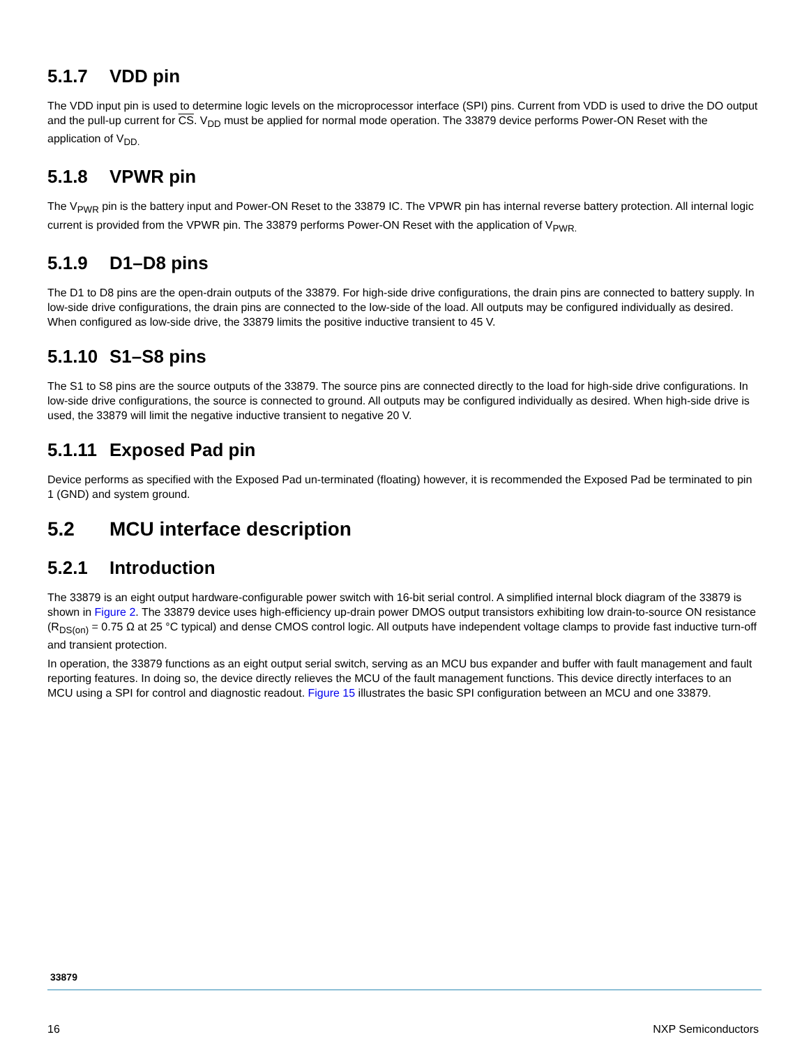5.1.7 VDD pin
The VDD input pin is used to determine logic levels on the microprocessor interface (SPI) pins. Current from VDD is used to drive the DO output and the pull-up current for CS. V<sub>DD</sub> must be applied for normal mode operation. The 33879 device performs Power-ON Reset with the application of V<sub>DD.</sub>
5.1.8 VPWR pin
The V<sub>PWR</sub> pin is the battery input and Power-ON Reset to the 33879 IC. The VPWR pin has internal reverse battery protection. All internal logic current is provided from the VPWR pin. The 33879 performs Power-ON Reset with the application of V<sub>PWR.</sub>
5.1.9 D1–D8 pins
The D1 to D8 pins are the open-drain outputs of the 33879. For high-side drive configurations, the drain pins are connected to battery supply. In low-side drive configurations, the drain pins are connected to the low-side of the load. All outputs may be configured individually as desired. When configured as low-side drive, the 33879 limits the positive inductive transient to 45 V.
5.1.10 S1–S8 pins
The S1 to S8 pins are the source outputs of the 33879. The source pins are connected directly to the load for high-side drive configurations. In low-side drive configurations, the source is connected to ground. All outputs may be configured individually as desired. When high-side drive is used, the 33879 will limit the negative inductive transient to negative 20 V.
5.1.11 Exposed Pad pin
Device performs as specified with the Exposed Pad un-terminated (floating) however, it is recommended the Exposed Pad be terminated to pin 1 (GND) and system ground.
5.2 MCU interface description
5.2.1 Introduction
The 33879 is an eight output hardware-configurable power switch with 16-bit serial control. A simplified internal block diagram of the 33879 is shown in Figure 2. The 33879 device uses high-efficiency up-drain power DMOS output transistors exhibiting low drain-to-source ON resistance (R<sub>DS(on)</sub> = 0.75 Ω at 25 °C typical) and dense CMOS control logic. All outputs have independent voltage clamps to provide fast inductive turn-off and transient protection.
In operation, the 33879 functions as an eight output serial switch, serving as an MCU bus expander and buffer with fault management and fault reporting features. In doing so, the device directly relieves the MCU of the fault management functions. This device directly interfaces to an MCU using a SPI for control and diagnostic readout. Figure 15 illustrates the basic SPI configuration between an MCU and one 33879.
33879
16 NXP Semiconductors